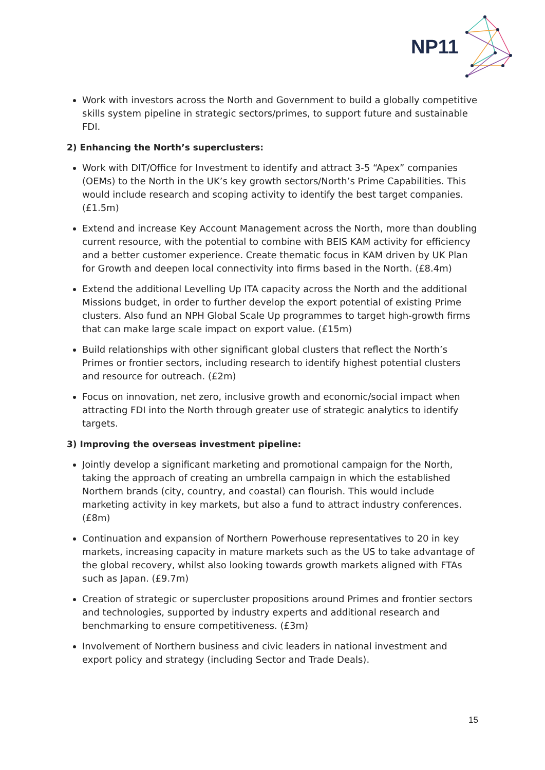NP11
Work with investors across the North and Government to build a globally competitive skills system pipeline in strategic sectors/primes, to support future and sustainable FDI.
2) Enhancing the North’s superclusters:
Work with DIT/Office for Investment to identify and attract 3-5 “Apex” companies (OEMs) to the North in the UK’s key growth sectors/North’s Prime Capabilities. This would include research and scoping activity to identify the best target companies. (£1.5m)
Extend and increase Key Account Management across the North, more than doubling current resource, with the potential to combine with BEIS KAM activity for efficiency and a better customer experience. Create thematic focus in KAM driven by UK Plan for Growth and deepen local connectivity into firms based in the North. (£8.4m)
Extend the additional Levelling Up ITA capacity across the North and the additional Missions budget, in order to further develop the export potential of existing Prime clusters. Also fund an NPH Global Scale Up programmes to target high-growth firms that can make large scale impact on export value. (£15m)
Build relationships with other significant global clusters that reflect the North’s Primes or frontier sectors, including research to identify highest potential clusters and resource for outreach. (£2m)
Focus on innovation, net zero, inclusive growth and economic/social impact when attracting FDI into the North through greater use of strategic analytics to identify targets.
3) Improving the overseas investment pipeline:
Jointly develop a significant marketing and promotional campaign for the North, taking the approach of creating an umbrella campaign in which the established Northern brands (city, country, and coastal) can flourish. This would include marketing activity in key markets, but also a fund to attract industry conferences. (£8m)
Continuation and expansion of Northern Powerhouse representatives to 20 in key markets, increasing capacity in mature markets such as the US to take advantage of the global recovery, whilst also looking towards growth markets aligned with FTAs such as Japan. (£9.7m)
Creation of strategic or supercluster propositions around Primes and frontier sectors and technologies, supported by industry experts and additional research and benchmarking to ensure competitiveness. (£3m)
Involvement of Northern business and civic leaders in national investment and export policy and strategy (including Sector and Trade Deals).
15